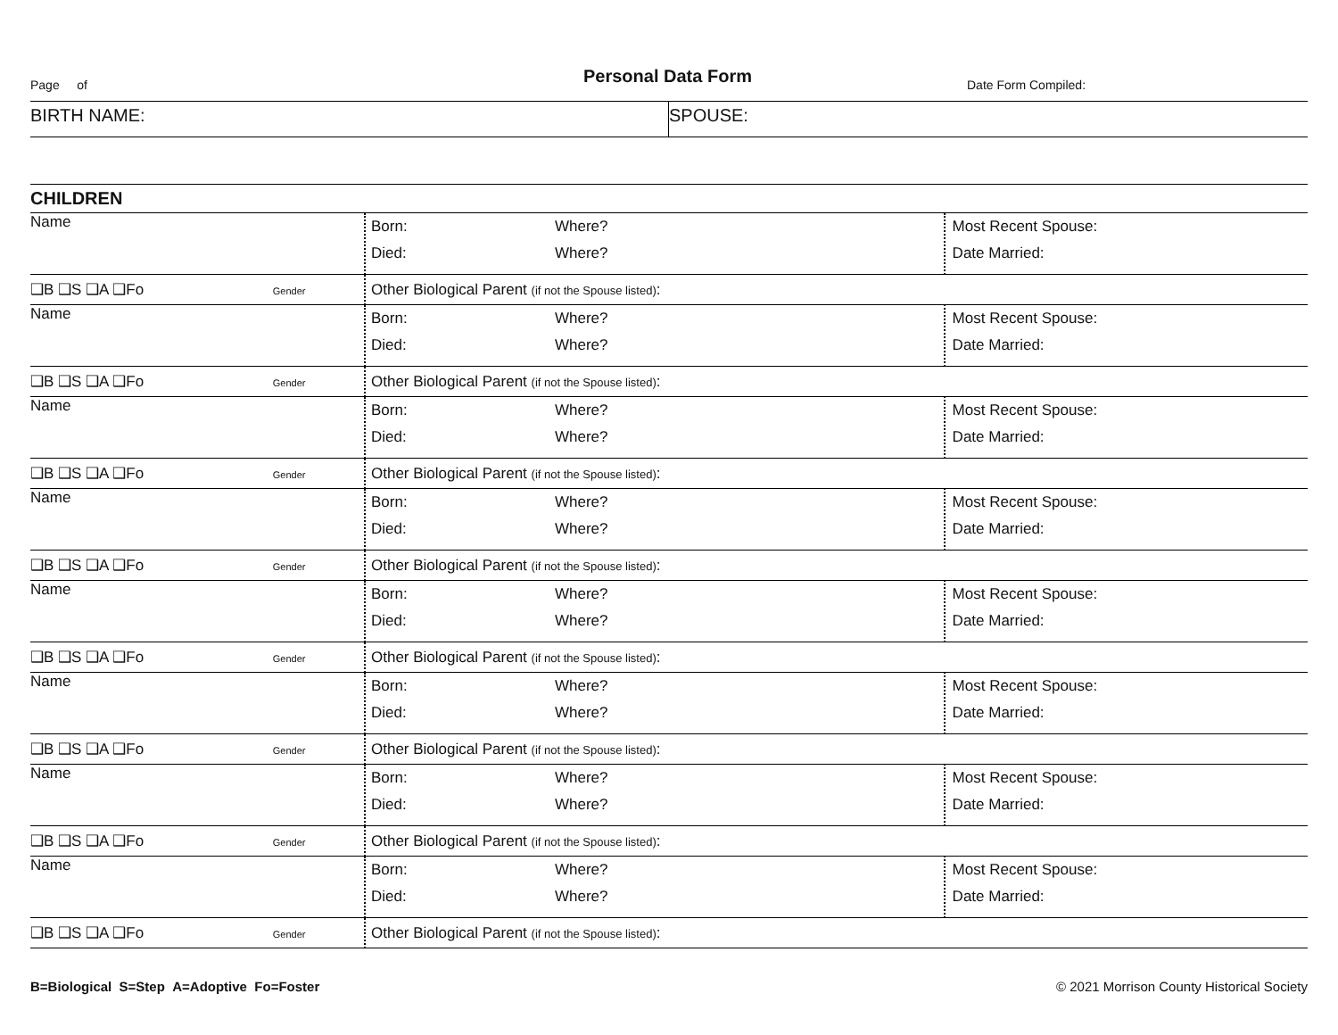Page of
Personal Data Form
Date Form Compiled:
BIRTH NAME: SPOUSE:
CHILDREN
| Name | Born: Where? Died: Where? | Most Recent Spouse: Date Married: |
| ❑B ❑S ❑A ❑Fo Gender | Other Biological Parent (if not the Spouse listed) : | |
| Name | Born: Where? Died: Where? | Most Recent Spouse: Date Married: |
| ❑B ❑S ❑A ❑Fo Gender | Other Biological Parent (if not the Spouse listed) : | |
| Name | Born: Where? Died: Where? | Most Recent Spouse: Date Married: |
| ❑B ❑S ❑A ❑Fo Gender | Other Biological Parent (if not the Spouse listed) : | |
| Name | Born: Where? Died: Where? | Most Recent Spouse: Date Married: |
| ❑B ❑S ❑A ❑Fo Gender | Other Biological Parent (if not the Spouse listed) : | |
| Name | Born: Where? Died: Where? | Most Recent Spouse: Date Married: |
| ❑B ❑S ❑A ❑Fo Gender | Other Biological Parent (if not the Spouse listed) : | |
| Name | Born: Where? Died: Where? | Most Recent Spouse: Date Married: |
| ❑B ❑S ❑A ❑Fo Gender | Other Biological Parent (if not the Spouse listed) : | |
| Name | Born: Where? Died: Where? | Most Recent Spouse: Date Married: |
| ❑B ❑S ❑A ❑Fo Gender | Other Biological Parent (if not the Spouse listed) : | |
| Name | Born: Where? Died: Where? | Most Recent Spouse: Date Married: |
| ❑B ❑S ❑A ❑Fo Gender | Other Biological Parent (if not the Spouse listed) : | |
B=Biological S=Step A=Adoptive Fo=Foster © 2021 Morrison County Historical Society